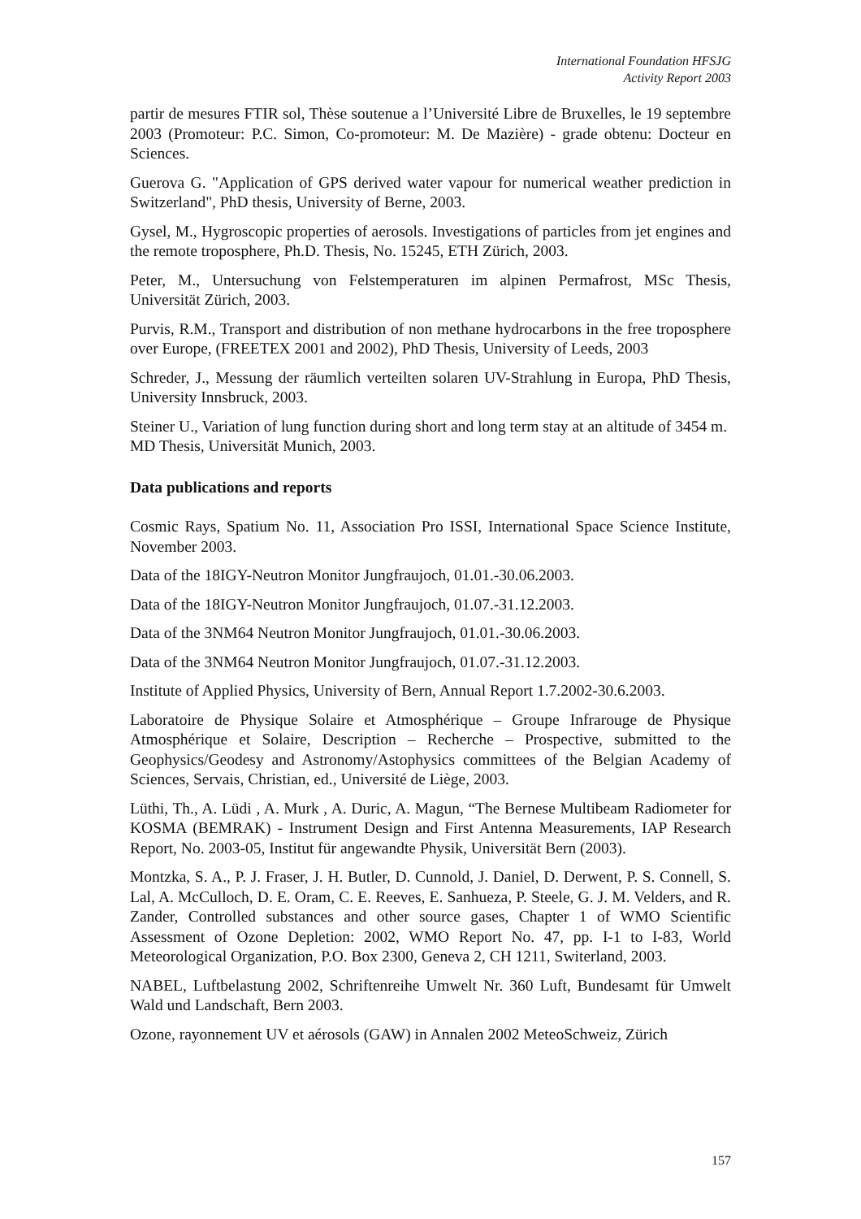International Foundation HFSJG
Activity Report 2003
partir de mesures FTIR sol, Thèse soutenue a l’Université Libre de Bruxelles, le 19 septembre 2003 (Promoteur: P.C. Simon, Co-promoteur: M. De Mazière) - grade obtenu: Docteur en Sciences.
Guerova G. "Application of GPS derived water vapour for numerical weather prediction in Switzerland", PhD thesis, University of Berne, 2003.
Gysel, M., Hygroscopic properties of aerosols. Investigations of particles from jet engines and the remote troposphere, Ph.D. Thesis, No. 15245, ETH Zürich, 2003.
Peter, M., Untersuchung von Felstemperaturen im alpinen Permafrost, MSc Thesis, Universität Zürich, 2003.
Purvis, R.M., Transport and distribution of non methane hydrocarbons in the free troposphere over Europe, (FREETEX 2001 and 2002), PhD Thesis, University of Leeds, 2003
Schreder, J., Messung der räumlich verteilten solaren UV-Strahlung in Europa, PhD Thesis, University Innsbruck, 2003.
Steiner U., Variation of lung function during short and long term stay at an altitude of 3454 m. MD Thesis, Universität Munich, 2003.
Data publications and reports
Cosmic Rays, Spatium No. 11, Association Pro ISSI, International Space Science Institute, November 2003.
Data of the 18IGY-Neutron Monitor Jungfraujoch, 01.01.-30.06.2003.
Data of the 18IGY-Neutron Monitor Jungfraujoch, 01.07.-31.12.2003.
Data of the 3NM64 Neutron Monitor Jungfraujoch, 01.01.-30.06.2003.
Data of the 3NM64 Neutron Monitor Jungfraujoch, 01.07.-31.12.2003.
Institute of Applied Physics, University of Bern, Annual Report 1.7.2002-30.6.2003.
Laboratoire de Physique Solaire et Atmosphérique – Groupe Infrarouge de Physique Atmosphérique et Solaire, Description – Recherche – Prospective, submitted to the Geophysics/Geodesy and Astronomy/Astophysics committees of the Belgian Academy of Sciences, Servais, Christian, ed., Université de Liège, 2003.
Lüthi, Th., A. Lüdi , A. Murk , A. Duric, A. Magun, “The Bernese Multibeam Radiometer for KOSMA (BEMRAK) - Instrument Design and First Antenna Measurements, IAP Research Report, No. 2003-05, Institut für angewandte Physik, Universität Bern (2003).
Montzka, S. A., P. J. Fraser, J. H. Butler, D. Cunnold, J. Daniel, D. Derwent, P. S. Connell, S. Lal, A. McCulloch, D. E. Oram, C. E. Reeves, E. Sanhueza, P. Steele, G. J. M. Velders, and R. Zander, Controlled substances and other source gases, Chapter 1 of WMO Scientific Assessment of Ozone Depletion: 2002, WMO Report No. 47, pp. I-1 to I-83, World Meteorological Organization, P.O. Box 2300, Geneva 2, CH 1211, Switerland, 2003.
NABEL, Luftbelastung 2002, Schriftenreihe Umwelt Nr. 360 Luft, Bundesamt für Umwelt Wald und Landschaft, Bern 2003.
Ozone, rayonnement UV et aérosols (GAW) in Annalen 2002 MeteoSchweiz, Zürich
157